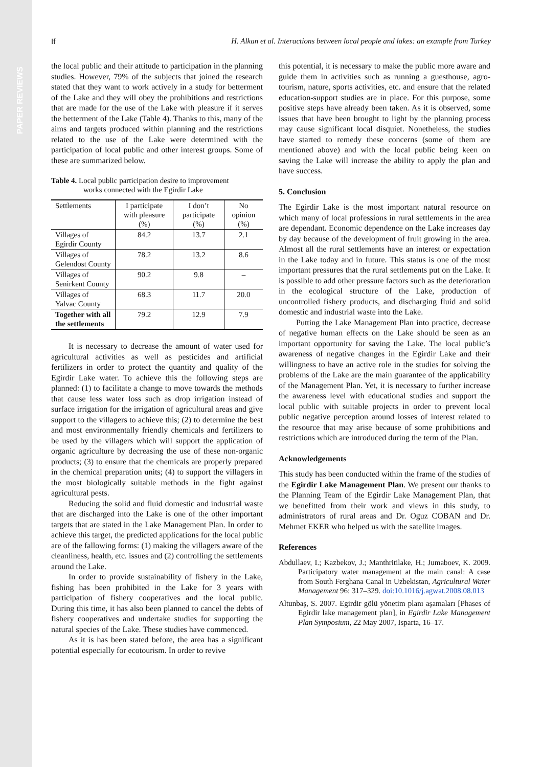PAPER REVIEWS
If H. Alkan et al. Interactions between local people and lakes: an example from Turkey
the local public and their attitude to participation in the planning studies. However, 79% of the subjects that joined the research stated that they want to work actively in a study for betterment of the Lake and they will obey the prohibitions and restrictions that are made for the use of the Lake with pleasure if it serves the betterment of the Lake (Table 4). Thanks to this, many of the aims and targets produced within planning and the restrictions related to the use of the Lake were determined with the participation of local public and other interest groups. Some of these are summarized below.
Table 4. Local public participation desire to improvement
works connected with the Egirdir Lake
| Settlements | I participate with pleasure (%) | I don’t participate (%) | No opinion (%) |
| --- | --- | --- | --- |
| Villages of Egirdir County | 84.2 | 13.7 | 2.1 |
| Villages of Gelendost County | 78.2 | 13.2 | 8.6 |
| Villages of Senirkent County | 90.2 | 9.8 | – |
| Villages of Yalvac County | 68.3 | 11.7 | 20.0 |
| Together with all the settlements | 79.2 | 12.9 | 7.9 |
It is necessary to decrease the amount of water used for agricultural activities as well as pesticides and artificial fertilizers in order to protect the quantity and quality of the Egirdir Lake water. To achieve this the following steps are planned: (1) to facilitate a change to move towards the methods that cause less water loss such as drop irrigation instead of surface irrigation for the irrigation of agricultural areas and give support to the villagers to achieve this; (2) to determine the best and most environmentally friendly chemicals and fertilizers to be used by the villagers which will support the application of organic agriculture by decreasing the use of these non-organic products; (3) to ensure that the chemicals are properly prepared in the chemical preparation units; (4) to support the villagers in the most biologically suitable methods in the fight against agricultural pests.
Reducing the solid and fluid domestic and industrial waste that are discharged into the Lake is one of the other important targets that are stated in the Lake Management Plan. In order to achieve this target, the predicted applications for the local public are of the fallowing forms: (1) making the villagers aware of the cleanliness, health, etc. issues and (2) controlling the settlements around the Lake.
In order to provide sustainability of fishery in the Lake, fishing has been prohibited in the Lake for 3 years with participation of fishery cooperatives and the local public. During this time, it has also been planned to cancel the debts of fishery cooperatives and undertake studies for supporting the natural species of the Lake. These studies have commenced.
As it is has been stated before, the area has a significant potential especially for ecotourism. In order to revive
this potential, it is necessary to make the public more aware and guide them in activities such as running a guesthouse, agro-tourism, nature, sports activities, etc. and ensure that the related education-support studies are in place. For this purpose, some positive steps have already been taken. As it is observed, some issues that have been brought to light by the planning process may cause significant local disquiet. Nonetheless, the studies have started to remedy these concerns (some of them are mentioned above) and with the local public being keen on saving the Lake will increase the ability to apply the plan and have success.
5. Conclusion
The Egirdir Lake is the most important natural resource on which many of local professions in rural settlements in the area are dependant. Economic dependence on the Lake increases day by day because of the development of fruit growing in the area. Almost all the rural settlements have an interest or expectation in the Lake today and in future. This status is one of the most important pressures that the rural settlements put on the Lake. It is possible to add other pressure factors such as the deterioration in the ecological structure of the Lake, production of uncontrolled fishery products, and discharging fluid and solid domestic and industrial waste into the Lake.
Putting the Lake Management Plan into practice, decrease of negative human effects on the Lake should be seen as an important opportunity for saving the Lake. The local public’s awareness of negative changes in the Egirdir Lake and their willingness to have an active role in the studies for solving the problems of the Lake are the main guarantee of the applicability of the Management Plan. Yet, it is necessary to further increase the awareness level with educational studies and support the local public with suitable projects in order to prevent local public negative perception around losses of interest related to the resource that may arise because of some prohibitions and restrictions which are introduced during the term of the Plan.
Acknowledgements
This study has been conducted within the frame of the studies of the Egirdir Lake Management Plan. We present our thanks to the Planning Team of the Egirdir Lake Management Plan, that we benefitted from their work and views in this study, to administrators of rural areas and Dr. Oguz COBAN and Dr. Mehmet EKER who helped us with the satellite images.
References
Abdullaev, I.; Kazbekov, J.; Manthritilake, H.; Jumaboev, K. 2009. Participatory water management at the main canal: A case from South Ferghana Canal in Uzbekistan, Agricultural Water Management 96: 317–329. doi:10.1016/j.agwat.2008.08.013
Altunbaş, S. 2007. Egirdir gölü yönetim planı aşamaları [Phases of Egirdir lake management plan], in Egirdir Lake Management Plan Symposium, 22 May 2007, Isparta, 16–17.